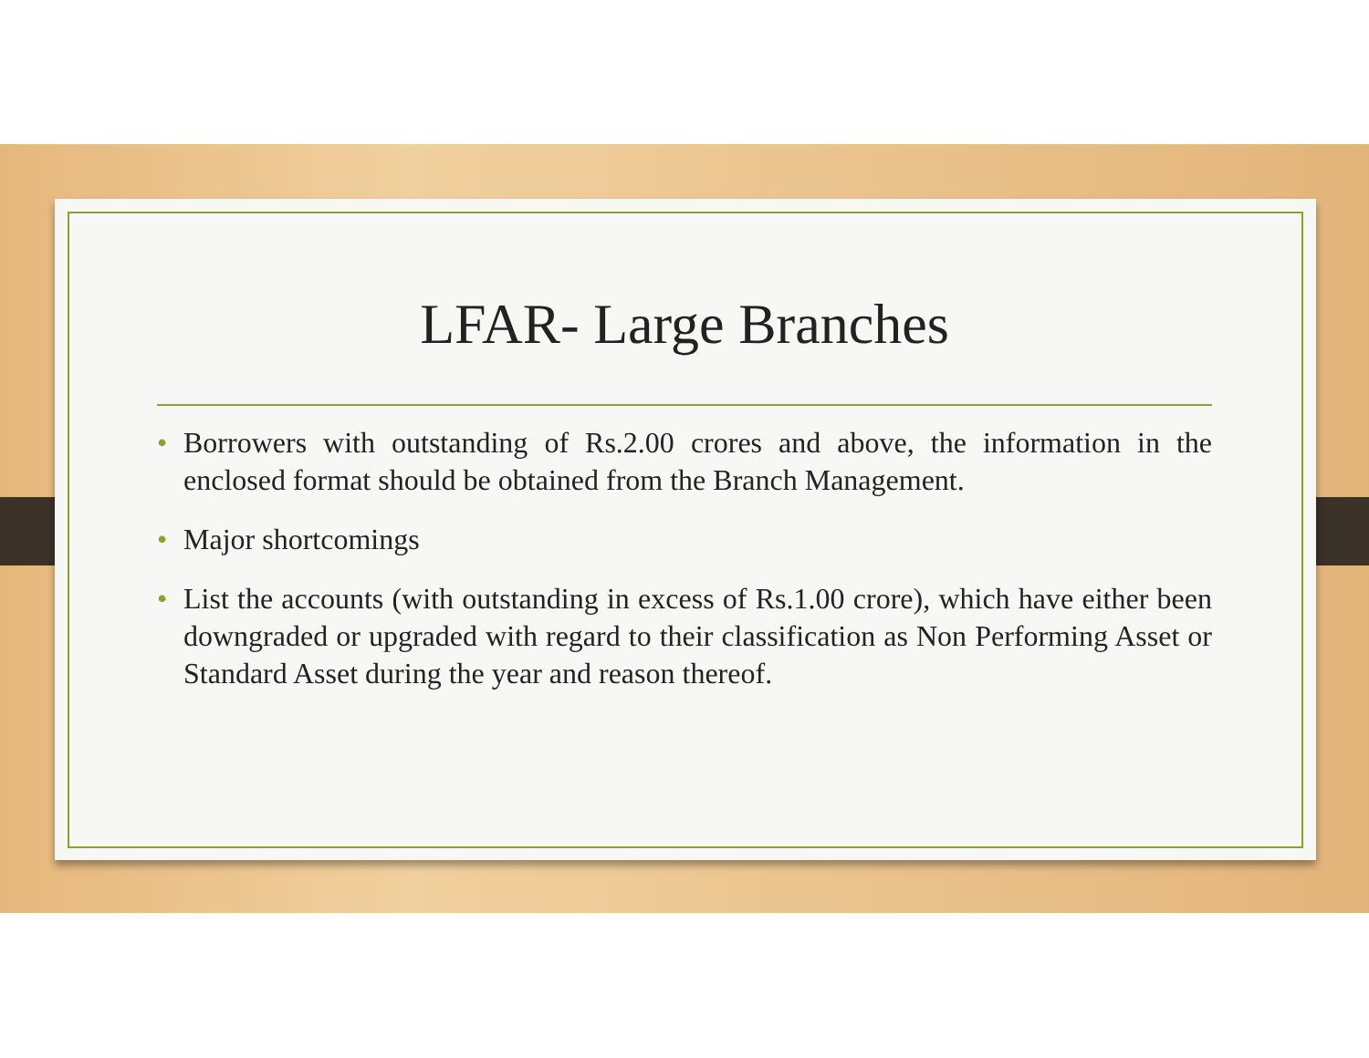LFAR- Large Branches
• Borrowers with outstanding of Rs.2.00 crores and above, the information in the enclosed format should be obtained from the Branch Management.
• Major shortcomings
• List the accounts (with outstanding in excess of Rs.1.00 crore), which have either been downgraded or upgraded with regard to their classification as Non Performing Asset or Standard Asset during the year and reason thereof.